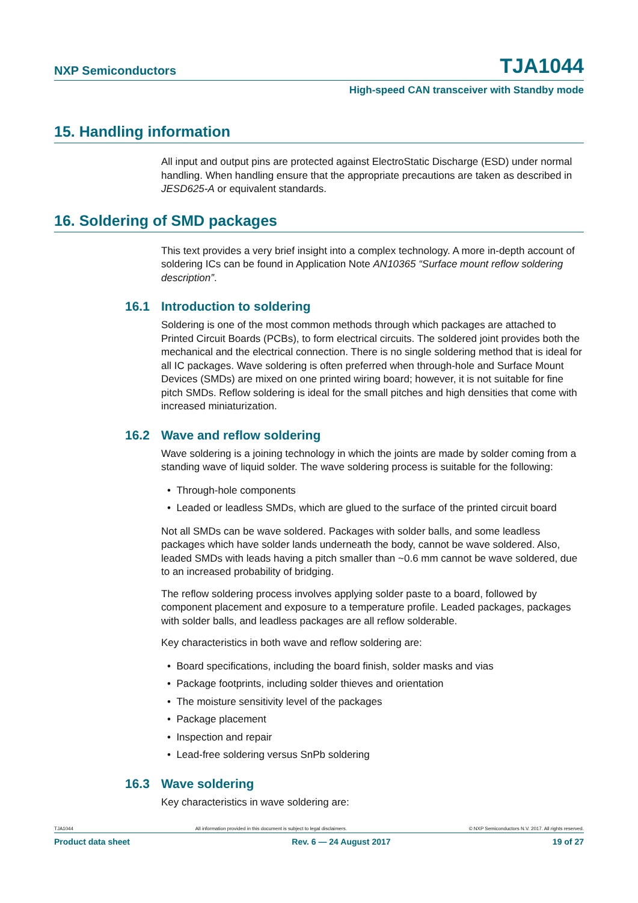NXP Semiconductors TJA1044
High-speed CAN transceiver with Standby mode
15. Handling information
All input and output pins are protected against ElectroStatic Discharge (ESD) under normal handling. When handling ensure that the appropriate precautions are taken as described in JESD625-A or equivalent standards.
16. Soldering of SMD packages
This text provides a very brief insight into a complex technology. A more in-depth account of soldering ICs can be found in Application Note AN10365 “Surface mount reflow soldering description”.
16.1 Introduction to soldering
Soldering is one of the most common methods through which packages are attached to Printed Circuit Boards (PCBs), to form electrical circuits. The soldered joint provides both the mechanical and the electrical connection. There is no single soldering method that is ideal for all IC packages. Wave soldering is often preferred when through-hole and Surface Mount Devices (SMDs) are mixed on one printed wiring board; however, it is not suitable for fine pitch SMDs. Reflow soldering is ideal for the small pitches and high densities that come with increased miniaturization.
16.2 Wave and reflow soldering
Wave soldering is a joining technology in which the joints are made by solder coming from a standing wave of liquid solder. The wave soldering process is suitable for the following:
• Through-hole components
• Leaded or leadless SMDs, which are glued to the surface of the printed circuit board
Not all SMDs can be wave soldered. Packages with solder balls, and some leadless packages which have solder lands underneath the body, cannot be wave soldered. Also, leaded SMDs with leads having a pitch smaller than ~0.6 mm cannot be wave soldered, due to an increased probability of bridging.
The reflow soldering process involves applying solder paste to a board, followed by component placement and exposure to a temperature profile. Leaded packages, packages with solder balls, and leadless packages are all reflow solderable.
Key characteristics in both wave and reflow soldering are:
• Board specifications, including the board finish, solder masks and vias
• Package footprints, including solder thieves and orientation
• The moisture sensitivity level of the packages
• Package placement
• Inspection and repair
• Lead-free soldering versus SnPb soldering
16.3 Wave soldering
Key characteristics in wave soldering are:
TJA1044 All information provided in this document is subject to legal disclaimers. © NXP Semiconductors N.V. 2017. All rights reserved.
Product data sheet Rev. 6 — 24 August 2017 19 of 27